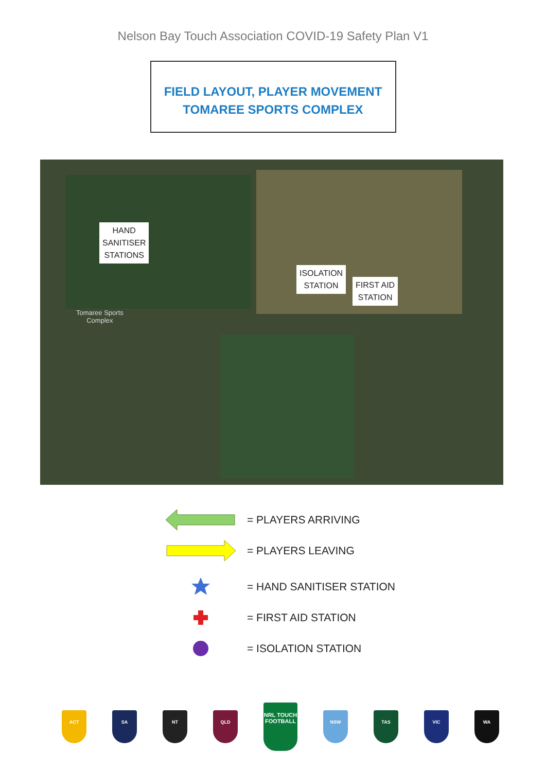Nelson Bay Touch Association COVID-19 Safety Plan V1
FIELD LAYOUT, PLAYER MOVEMENT
TOMAREE SPORTS COMPLEX
HAND
SANITISER
STATIONS
ISOLATION
STATION
FIRST AID
STATION
Tomaree Sports
Complex
= PLAYERS ARRIVING
= PLAYERS LEAVING
= HAND SANITISER STATION
= FIRST AID STATION
= ISOLATION STATION
ACT SA NT QLD
NRL TOUCH FOOTBALL
NSW TAS VIC WA